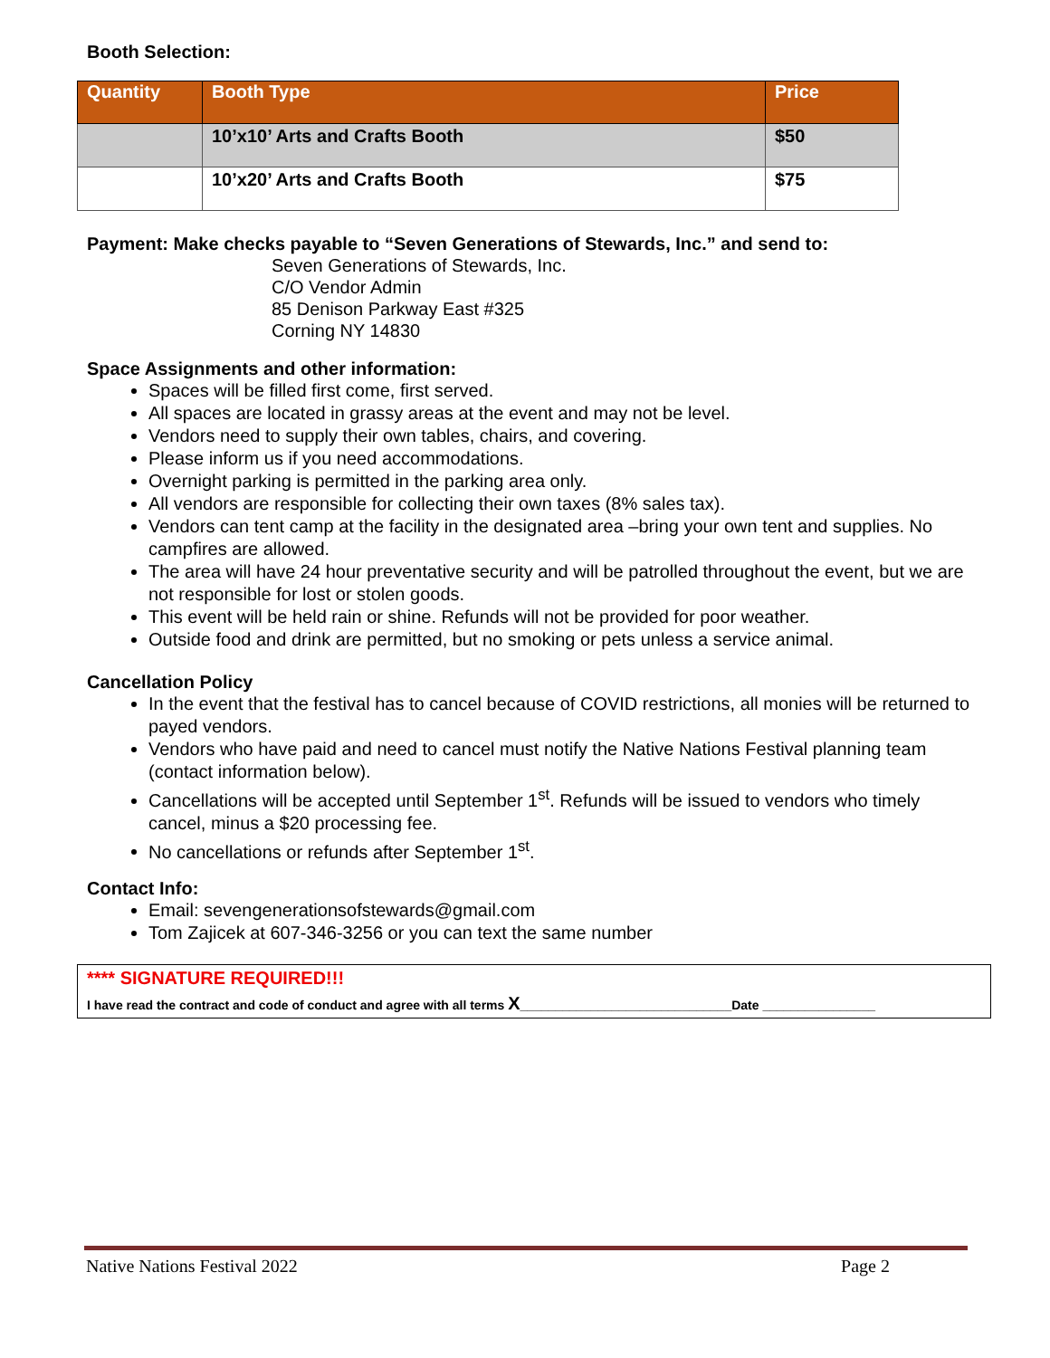Booth Selection:
| Quantity | Booth Type | Price |
| --- | --- | --- |
| | 10’x10’ Arts and Crafts Booth | $50 |
| | 10’x20’ Arts and Crafts Booth | $75 |
Payment: Make checks payable to “Seven Generations of Stewards, Inc.” and send to:
Seven Generations of Stewards, Inc.
C/O Vendor Admin
85 Denison Parkway East #325
Corning NY 14830
Space Assignments and other information:
Spaces will be filled first come, first served.
All spaces are located in grassy areas at the event and may not be level.
Vendors need to supply their own tables, chairs, and covering.
Please inform us if you need accommodations.
Overnight parking is permitted in the parking area only.
All vendors are responsible for collecting their own taxes (8% sales tax).
Vendors can tent camp at the facility in the designated area –bring your own tent and supplies. No campfires are allowed.
The area will have 24 hour preventative security and will be patrolled throughout the event, but we are not responsible for lost or stolen goods.
This event will be held rain or shine. Refunds will not be provided for poor weather.
Outside food and drink are permitted, but no smoking or pets unless a service animal.
Cancellation Policy
In the event that the festival has to cancel because of COVID restrictions, all monies will be returned to payed vendors.
Vendors who have paid and need to cancel must notify the Native Nations Festival planning team (contact information below).
Cancellations will be accepted until September 1<sup>st</sup>. Refunds will be issued to vendors who timely cancel, minus a $20 processing fee.
No cancellations or refunds after September 1<sup>st</sup>.
Contact Info:
Email: sevengenerationsofstewards@gmail.com
Tom Zajicek at 607-346-3256 or you can text the same number
**** SIGNATURE REQUIRED!!!
I have read the contract and code of conduct and agree with all terms X______________________________Date ________________
Native Nations Festival 2022 Page 2